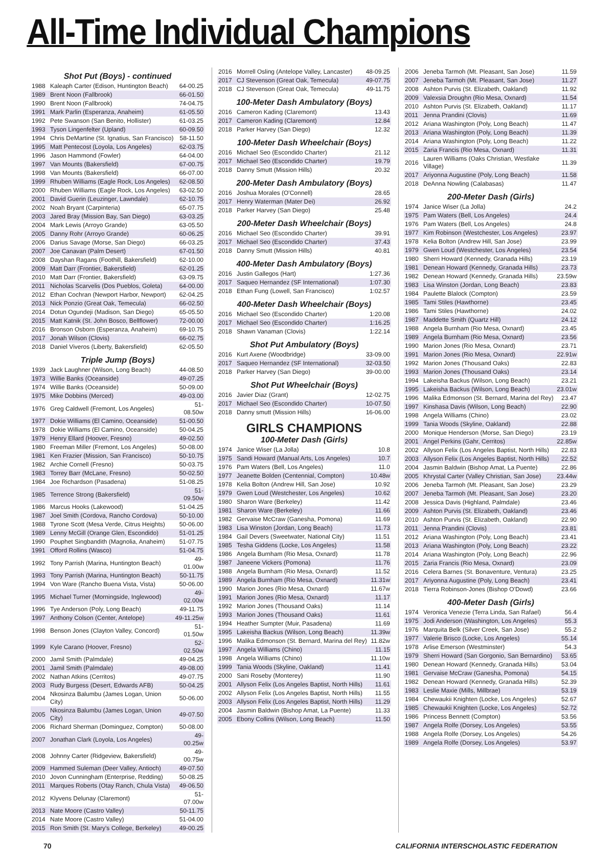All-Time Individual Champions
Shot Put (Boys) - continued
| 1988 | Kaleaph Carter (Edison, Huntington Beach) | 64-00.25 |
| 1989 | Brent Noon (Fallbrook) | 66-01.50 |
| 1990 | Brent Noon (Fallbrook) | 74-04.75 |
| 1991 | Mark Parlin (Esperanza, Anaheim) | 61-05.50 |
| 1992 | Pete Swanson (San Benito, Hollister) | 61-03.25 |
| 1993 | Tyson Lingenfelter (Upland) | 60-09.50 |
| 1994 | Chris DeMartine (St. Ignatius, San Francisco) | 58-11.50 |
| 1995 | Matt Pentecost (Loyola, Los Angeles) | 62-03.75 |
| 1996 | Jason Hammond (Fowler) | 64-04.00 |
| 1997 | Van Mounts (Bakersfield) | 67-00.75 |
| 1998 | Van Mounts (Bakersfield) | 66-07.00 |
| 1999 | Rhuben Williams (Eagle Rock, Los Angeles) | 62-08.50 |
| 2000 | Rhuben Williams (Eagle Rock, Los Angeles) | 63-02.50 |
| 2001 | David Guerin (Leuzinger, Lawndale) | 62-10.75 |
| 2002 | Noah Bryant (Carpinteria) | 65-07.75 |
| 2003 | Jared Bray (Mission Bay, San Diego) | 63-03.25 |
| 2004 | Mark Lewis (Arroyo Grande) | 63-05.50 |
| 2005 | Danny Rohr (Arroyo Grande) | 60-06.25 |
| 2006 | Darius Savage (Morse, San Diego) | 66-03.25 |
| 2007 | Joe Canavan (Palm Desert) | 67-01.50 |
| 2008 | Dayshan Ragans (Foothill, Bakersfield) | 62-10.00 |
| 2009 | Matt Darr (Frontier, Bakersfield) | 62-01.25 |
| 2010 | Matt Darr (Frontier, Bakersfield) | 63-09.75 |
| 2011 | Nicholas Scarvelis (Dos Pueblos, Goleta) | 64-00.00 |
| 2012 | Ethan Cochran (Newport Harbor, Newport) | 62-04.25 |
| 2013 | Nick Ponzio (Great Oak, Temecula) | 66-02.50 |
| 2014 | Dotun Ogundeji (Madison, San Diego) | 65-05.50 |
| 2015 | Matt Katnik (St. John Bosco, Bellflower) | 72-00.00 |
| 2016 | Bronson Osborn (Esperanza, Anaheim) | 69-10.75 |
| 2017 | Jonah Wilson (Clovis) | 66-02.75 |
| 2018 | Daniel Viveros (Liberty, Bakersfield) | 62-05.50 |
Triple Jump (Boys)
| 1939 | Jack Laughner (Wilson, Long Beach) | 44-08.50 |
| 1973 | Willie Banks (Oceanside) | 49-07.25 |
| 1974 | Willie Banks (Oceanside) | 50-09.00 |
| 1975 | Mike Dobbins (Merced) | 49-03.00 |
| 1976 | Greg Caldwell (Fremont, Los Angeles) | 51-08.50w |
| 1977 | Dokie Williams (El Camino, Oceanside) | 51-00.50 |
| 1978 | Dokie Williams (El Camino, Oceanside) | 50-04.25 |
| 1979 | Henry Ellard (Hoover, Fresno) | 49-02.50 |
| 1980 | Freeman Miller (Fremont, Los Angeles) | 50-08.00 |
| 1981 | Ken Frazier (Mission, San Francisco) | 50-10.75 |
| 1982 | Archie Cornell (Fresno) | 50-03.75 |
| 1983 | Torrey Barr (McLane, Fresno) | 50-02.50 |
| 1984 | Joe Richardson (Pasadena) | 51-08.25 |
| 1985 | Terrence Strong (Bakersfield) | 51-09.50w |
| 1986 | Marcus Hooks (Lakewood) | 51-04.25 |
| 1987 | Joel Smith (Cordova, Rancho Cordova) | 50-10.00 |
| 1988 | Tyrone Scott (Mesa Verde, Citrus Heights) | 50-06.00 |
| 1989 | Lenny McGill (Orange Glen, Escondido) | 51-01.25 |
| 1990 | Pouphet Singbandith (Magnolia, Anaheim) | 51-07.75 |
| 1991 | Offord Rollins (Wasco) | 51-04.75 |
| 1992 | Tony Parrish (Marina, Huntington Beach) | 49-01.00w |
| 1993 | Tony Parrish (Marina, Huntington Beach) | 50-11.75 |
| 1994 | Von Ware (Rancho Buena Vista, Vista) | 50-06.00 |
| 1995 | Michael Turner (Morningside, Inglewood) | 49-02.00w |
| 1996 | Tye Anderson (Poly, Long Beach) | 49-11.75 |
| 1997 | Anthony Colson (Center, Antelope) | 49-11.25w |
| 1998 | Benson Jones (Clayton Valley, Concord) | 51-01.50w |
| 1999 | Kyle Carano (Hoover, Fresno) | 52-02.50w |
| 2000 | Jamil Smith (Palmdale) | 49-04.25 |
| 2001 | Jamil Smith (Palmdale) | 49-08.00 |
| 2002 | Nathan Atkins (Cerritos) | 49-07.75 |
| 2003 | Rudy Burgess (Desert, Edwards AFB) | 50-04.25 |
| 2004 | Nkosinza Balumbu (James Logan, Union City) | 50-06.00 |
| 2005 | Nkosinza Balumbu (James Logan, Union City) | 49-07.50 |
| 2006 | Richard Sherman (Dominguez, Compton) | 50-08.00 |
| 2007 | Jonathan Clark (Loyola, Los Angeles) | 49-00.25w |
| 2008 | Johnny Carter (Ridgeview, Bakersfield) | 49-00.75w |
| 2009 | Hammed Suleman (Deer Valley, Antioch) | 49-07.50 |
| 2010 | Jovon Cunningham (Enterprise, Redding) | 50-08.25 |
| 2011 | Marques Roberts (Otay Ranch, Chula Vista) | 49-06.50 |
| 2012 | Klyvens Delunay (Claremont) | 51-07.00w |
| 2013 | Nate Moore (Castro Valley) | 50-11.75 |
| 2014 | Nate Moore (Castro Valley) | 51-04.00 |
| 2015 | Ron Smith (St. Mary's College, Berkeley) | 49-00.25 |
| 2016 | Morrell Osling (Antelope Valley, Lancaster) | 48-09.25 |
| 2017 | CJ Stevenson (Great Oak, Temecula) | 49-07.75 |
| 2018 | CJ Stevenson (Great Oak, Temecula) | 49-11.75 |
100-Meter Dash Ambulatory (Boys)
| 2016 | Cameron Kading (Claremont) | 13.43 |
| 2017 | Cameron Kading (Claremont) | 12.84 |
| 2018 | Parker Harvey (San Diego) | 12.32 |
100-Meter Dash Wheelchair (Boys)
| 2016 | Michael Seo (Escondido Charter) | 21.12 |
| 2017 | Michael Seo (Escondido Charter) | 19.79 |
| 2018 | Danny Smutt (Mission Hills) | 20.32 |
200-Meter Dash Ambulatory (Boys)
| 2016 | Joshua Morales (O'Connell) | 28.65 |
| 2017 | Henry Waterman (Mater Dei) | 26.92 |
| 2018 | Parker Harvey (San Diego) | 25.48 |
200-Meter Dash Wheelchair (Boys)
| 2016 | Michael Seo (Escondido Charter) | 39.91 |
| 2017 | Michael Seo (Escondido Charter) | 37.43 |
| 2018 | Danny Smutt (Mission Hills) | 40.81 |
400-Meter Dash Ambulatory (Boys)
| 2016 | Justin Gallegos (Hart) | 1:27.36 |
| 2017 | Saqueo Hernandez (SF International) | 1:07.30 |
| 2018 | Ethan Fung (Lowell, San Francisco) | 1:02.57 |
400-Meter Dash Wheelchair (Boys)
| 2016 | Michael Seo (Escondido Charter) | 1:20.08 |
| 2017 | Michael Seo (Escondido Charter) | 1:16.25 |
| 2018 | Shawn Vanaman (Clovis) | 1:22.14 |
Shot Put Ambulatory (Boys)
| 2016 | Kurt Axene (Woodbridge) | 33-09.00 |
| 2017 | Saqueo Hernandez (SF International) | 32-03.50 |
| 2018 | Parker Harvey (San Diego) | 39-00.00 |
Shot Put Wheelchair (Boys)
| 2016 | Javier Diaz (Grant) | 12-02.75 |
| 2017 | Michael Seo (Escondido Charter) | 10-07.50 |
| 2018 | Danny smutt (Mission Hills) | 16-06.00 |
GIRLS CHAMPIONS
100-Meter Dash (Girls)
| 1974 | Janice Wiser (La Jolla) | 10.8 |
| 1975 | Sandi Howard (Manual Arts, Los Angeles) | 10.7 |
| 1976 | Pam Waters (Bell, Los Angeles) | 11.0 |
| 1977 | Jeanette Bolden (Centennial, Compton) | 10.48w |
| 1978 | Kelia Bolton (Andrew Hill, San Jose) | 10.92 |
| 1979 | Gwen Loud (Westchester, Los Angeles) | 10.62 |
| 1980 | Sharon Ware (Berkeley) | 11.42 |
| 1981 | Sharon Ware (Berkeley) | 11.66 |
| 1982 | Gervaise McCraw (Ganesha, Pomona) | 11.69 |
| 1983 | Lisa Winston (Jordan, Long Beach) | 11.73 |
| 1984 | Gail Devers (Sweetwater, National City) | 11.51 |
| 1985 | Tesha Giddens (Locke, Los Angeles) | 11.58 |
| 1986 | Angela Burnham (Rio Mesa, Oxnard) | 11.78 |
| 1987 | Janeene Vickers (Pomona) | 11.76 |
| 1988 | Angela Burnham (Rio Mesa, Oxnard) | 11.52 |
| 1989 | Angela Burnham (Rio Mesa, Oxnard) | 11.31w |
| 1990 | Marion Jones (Rio Mesa, Oxnard) | 11.67w |
| 1991 | Marion Jones (Rio Mesa, Oxnard) | 11.17 |
| 1992 | Marion Jones (Thousand Oaks) | 11.14 |
| 1993 | Marion Jones (Thousand Oaks) | 11.61 |
| 1994 | Heather Sumpter (Muir, Pasadena) | 11.69 |
| 1995 | Lakeisha Backus (Wilson, Long Beach) | 11.39w |
| 1996 | Malika Edmonson (St. Bernard, Marina del Rey) | 11.82w |
| 1997 | Angela Williams (Chino) | 11.15 |
| 1998 | Angela Williams (Chino) | 11.10w |
| 1999 | Tania Woods (Skyline, Oakland) | 11.41 |
| 2000 | Sani Roseby (Monterey) | 11.90 |
| 2001 | Allyson Felix (Los Angeles Baptist, North Hills) | 11.61 |
| 2002 | Allyson Felix (Los Angeles Baptist, North Hills) | 11.55 |
| 2003 | Allyson Felix (Los Angeles Baptist, North Hills) | 11.29 |
| 2004 | Jasmin Baldwin (Bishop Amat, La Puente) | 11.33 |
| 2005 | Ebony Collins (Wilson, Long Beach) | 11.50 |
| 2006 | Jeneba Tarmoh (Mt. Pleasant, San Jose) | 11.59 |
| 2007 | Jeneba Tarmoh (Mt. Pleasant, San Jose) | 11.27 |
| 2008 | Ashton Purvis (St. Elizabeth, Oakland) | 11.92 |
| 2009 | Valexsia Droughn (Rio Mesa, Oxnard) | 11.54 |
| 2010 | Ashton Purvis (St. Elizabeth, Oakland) | 11.17 |
| 2011 | Jenna Prandini (Clovis) | 11.69 |
| 2012 | Ariana Washington (Poly, Long Beach) | 11.47 |
| 2013 | Ariana Washington (Poly, Long Beach) | 11.39 |
| 2014 | Ariana Washington (Poly, Long Beach) | 11.22 |
| 2015 | Zaria Francis (Rio Mesa, Oxnard) | 11.31 |
| 2016 | Lauren Williams (Oaks Christian, Westlake Village) | 11.39 |
| 2017 | Ariyonna Augustine (Poly, Long Beach) | 11.58 |
| 2018 | DeAnna Nowling (Calabasas) | 11.47 |
200-Meter Dash (Girls)
| 1974 | Janice Wiser (La Jolla) | 24.2 |
| 1975 | Pam Waters (Bell, Los Angeles) | 24.4 |
| 1976 | Pam Waters (Bell, Los Angeles) | 24.8 |
| 1977 | Kim Robinson (Westchester, Los Angeles) | 23.97 |
| 1978 | Kelia Bolton (Andrew Hill, San Jose) | 23.99 |
| 1979 | Gwen Loud (Westchester, Los Angeles) | 23.54 |
| 1980 | Sherri Howard (Kennedy, Granada Hills) | 23.19 |
| 1981 | Denean Howard (Kennedy, Granada Hills) | 23.73 |
| 1982 | Denean Howard (Kennedy, Granada Hills) | 23.59w |
| 1983 | Lisa Winston (Jordan, Long Beach) | 23.83 |
| 1984 | Paulette Blalock (Compton) | 23.59 |
| 1985 | Tami Stiles (Hawthorne) | 23.45 |
| 1986 | Tami Stiles (Hawthorne) | 24.02 |
| 1987 | Maddette Smith (Quartz Hill) | 24.12 |
| 1988 | Angela Burnham (Rio Mesa, Oxnard) | 23.45 |
| 1989 | Angela Burnham (Rio Mesa, Oxnard) | 23.56 |
| 1990 | Marion Jones (Rio Mesa, Oxnard) | 23.71 |
| 1991 | Marion Jones (Rio Mesa, Oxnard) | 22.91w |
| 1992 | Marion Jones (Thousand Oaks) | 22.83 |
| 1993 | Marion Jones (Thousand Oaks) | 23.14 |
| 1994 | Lakeisha Backus (Wilson, Long Beach) | 23.21 |
| 1995 | Lakeisha Backus (Wilson, Long Beach) | 23.01w |
| 1996 | Malika Edmonson (St. Bernard, Marina del Rey) | 23.47 |
| 1997 | Kinshasa Davis (Wilson, Long Beach) | 22.90 |
| 1998 | Angela Williams (Chino) | 23.02 |
| 1999 | Tania Woods (Skyline, Oakland) | 22.88 |
| 2000 | Monique Henderson (Morse, San Diego) | 23.19 |
| 2001 | Angel Perkins (Gahr, Cerritos) | 22.85w |
| 2002 | Allyson Felix (Los Angeles Baptist, North Hills) | 22.83 |
| 2003 | Allyson Felix (Los Angeles Baptist, North Hills) | 22.52 |
| 2004 | Jasmin Baldwin (Bishop Amat, La Puente) | 22.86 |
| 2005 | Khrystal Carter (Valley Christian, San Jose) | 23.44w |
| 2006 | Jeneba Tarmoh (Mt. Pleasant, San Jose) | 23.29 |
| 2007 | Jeneba Tarmoh (Mt. Pleasant, San Jose) | 23.20 |
| 2008 | Jessica Davis (Highland, Palmdale) | 23.46 |
| 2009 | Ashton Purvis (St. Elizabeth, Oakland) | 23.46 |
| 2010 | Ashton Purvis (St. Elizabeth, Oakland) | 22.90 |
| 2011 | Jenna Prandini (Clovis) | 23.81 |
| 2012 | Ariana Washington (Poly, Long Beach) | 23.41 |
| 2013 | Ariana Washington (Poly, Long Beach) | 23.22 |
| 2014 | Ariana Washington (Poly, Long Beach) | 22.96 |
| 2015 | Zaria Francis (Rio Mesa, Oxnard) | 23.09 |
| 2016 | Celera Barnes (St. Bonaventure, Ventura) | 23.25 |
| 2017 | Ariyonna Augustine (Poly, Long Beach) | 23.41 |
| 2018 | Tierra Robinson-Jones (Bishop O'Dowd) | 23.66 |
400-Meter Dash (Girls)
| 1974 | Veronica Venezie (Terra Linda, San Rafael) | 56.4 |
| 1975 | Jodi Anderson (Washington, Los Angeles) | 55.3 |
| 1976 | Marquita Belk (Silver Creek, San Jose) | 55.2 |
| 1977 | Valerie Brisco (Locke, Los Angeles) | 55.14 |
| 1978 | Arlise Emerson (Westminster) | 54.3 |
| 1979 | Sherri Howard (San Gorgonio, San Bernardino) | 53.65 |
| 1980 | Denean Howard (Kennedy, Granada Hills) | 53.04 |
| 1981 | Gervaise McCraw (Ganesha, Pomona) | 54.15 |
| 1982 | Denean Howard (Kennedy, Granada Hills) | 52.39 |
| 1983 | Leslie Maxie (Mills, Millbrae) | 53.19 |
| 1984 | Chewaukii Knighten (Locke, Los Angeles) | 52.67 |
| 1985 | Chewaukii Knighten (Locke, Los Angeles) | 52.72 |
| 1986 | Princess Bennett (Compton) | 53.56 |
| 1987 | Angela Rolfe (Dorsey, Los Angeles) | 53.55 |
| 1988 | Angela Rolfe (Dorsey, Los Angeles) | 54.26 |
| 1989 | Angela Rolfe (Dorsey, Los Angeles) | 53.97 |
70 CALIFORNIA INTERSCHOLASTIC FEDERATION